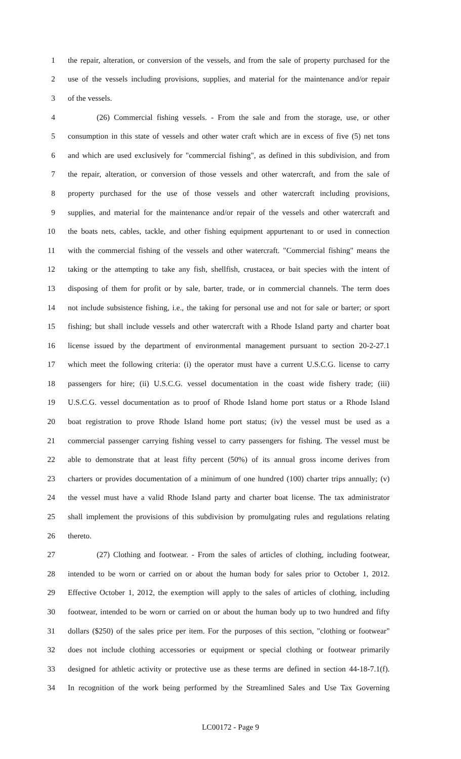1 the repair, alteration, or conversion of the vessels, and from the sale of property purchased for the
2 use of the vessels including provisions, supplies, and material for the maintenance and/or repair
3 of the vessels.
4 (26) Commercial fishing vessels. - From the sale and from the storage, use, or other
5 consumption in this state of vessels and other water craft which are in excess of five (5) net tons
6 and which are used exclusively for "commercial fishing", as defined in this subdivision, and from
7 the repair, alteration, or conversion of those vessels and other watercraft, and from the sale of
8 property purchased for the use of those vessels and other watercraft including provisions,
9 supplies, and material for the maintenance and/or repair of the vessels and other watercraft and
10 the boats nets, cables, tackle, and other fishing equipment appurtenant to or used in connection
11 with the commercial fishing of the vessels and other watercraft. "Commercial fishing" means the
12 taking or the attempting to take any fish, shellfish, crustacea, or bait species with the intent of
13 disposing of them for profit or by sale, barter, trade, or in commercial channels. The term does
14 not include subsistence fishing, i.e., the taking for personal use and not for sale or barter; or sport
15 fishing; but shall include vessels and other watercraft with a Rhode Island party and charter boat
16 license issued by the department of environmental management pursuant to section 20-2-27.1
17 which meet the following criteria: (i) the operator must have a current U.S.C.G. license to carry
18 passengers for hire; (ii) U.S.C.G. vessel documentation in the coast wide fishery trade; (iii)
19 U.S.C.G. vessel documentation as to proof of Rhode Island home port status or a Rhode Island
20 boat registration to prove Rhode Island home port status; (iv) the vessel must be used as a
21 commercial passenger carrying fishing vessel to carry passengers for fishing. The vessel must be
22 able to demonstrate that at least fifty percent (50%) of its annual gross income derives from
23 charters or provides documentation of a minimum of one hundred (100) charter trips annually; (v)
24 the vessel must have a valid Rhode Island party and charter boat license. The tax administrator
25 shall implement the provisions of this subdivision by promulgating rules and regulations relating
26 thereto.
27 (27) Clothing and footwear. - From the sales of articles of clothing, including footwear,
28 intended to be worn or carried on or about the human body for sales prior to October 1, 2012.
29 Effective October 1, 2012, the exemption will apply to the sales of articles of clothing, including
30 footwear, intended to be worn or carried on or about the human body up to two hundred and fifty
31 dollars ($250) of the sales price per item. For the purposes of this section, "clothing or footwear"
32 does not include clothing accessories or equipment or special clothing or footwear primarily
33 designed for athletic activity or protective use as these terms are defined in section 44-18-7.1(f).
34 In recognition of the work being performed by the Streamlined Sales and Use Tax Governing
LC00172 - Page 9